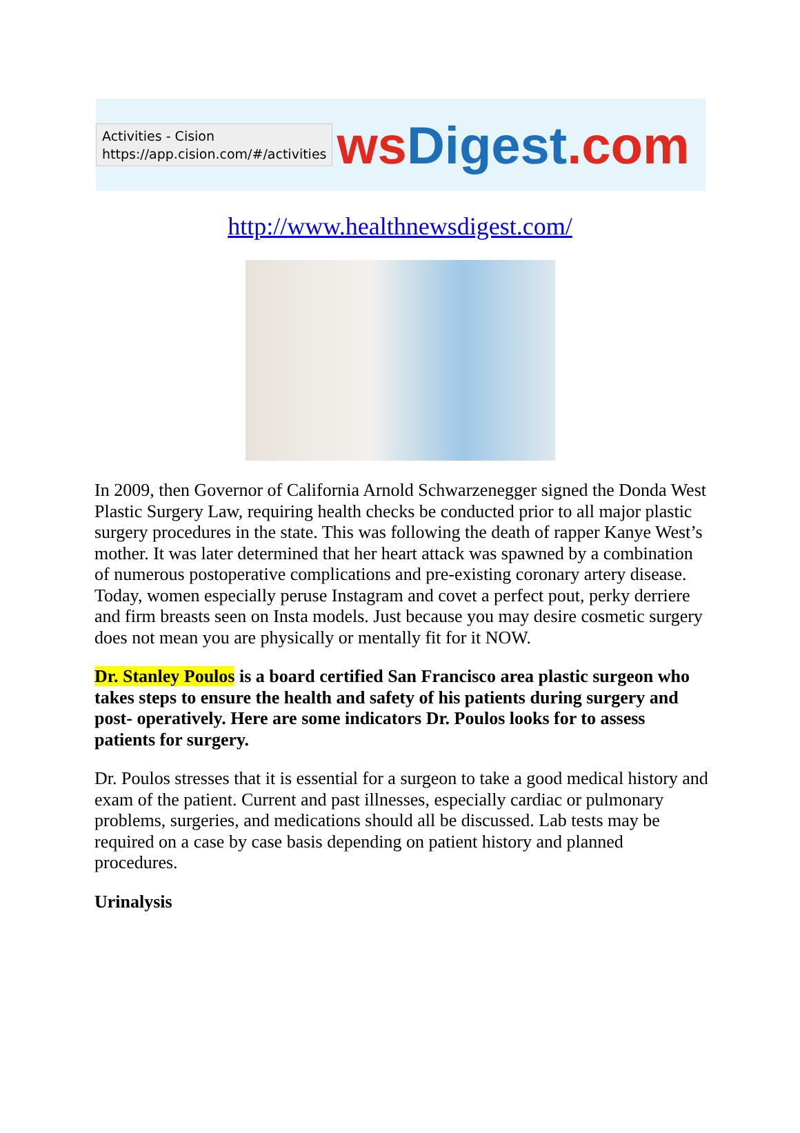Activities - Cision
https://app.cision.com/#/activities
ws Digest.com
http://www.healthnewsdigest.com/
In 2009, then Governor of California Arnold Schwarzenegger signed the Donda West Plastic Surgery Law, requiring health checks be conducted prior to all major plastic surgery procedures in the state. This was following the death of rapper Kanye West’s mother. It was later determined that her heart attack was spawned by a combination of numerous postoperative complications and pre-existing coronary artery disease. Today, women especially peruse Instagram and covet a perfect pout, perky derriere and firm breasts seen on Insta models. Just because you may desire cosmetic surgery does not mean you are physically or mentally fit for it NOW.
Dr. Stanley Poulos is a board certified San Francisco area plastic surgeon who takes steps to ensure the health and safety of his patients during surgery and post- operatively. Here are some indicators Dr. Poulos looks for to assess patients for surgery.
Dr. Poulos stresses that it is essential for a surgeon to take a good medical history and exam of the patient. Current and past illnesses, especially cardiac or pulmonary problems, surgeries, and medications should all be discussed. Lab tests may be required on a case by case basis depending on patient history and planned procedures.
Urinalysis